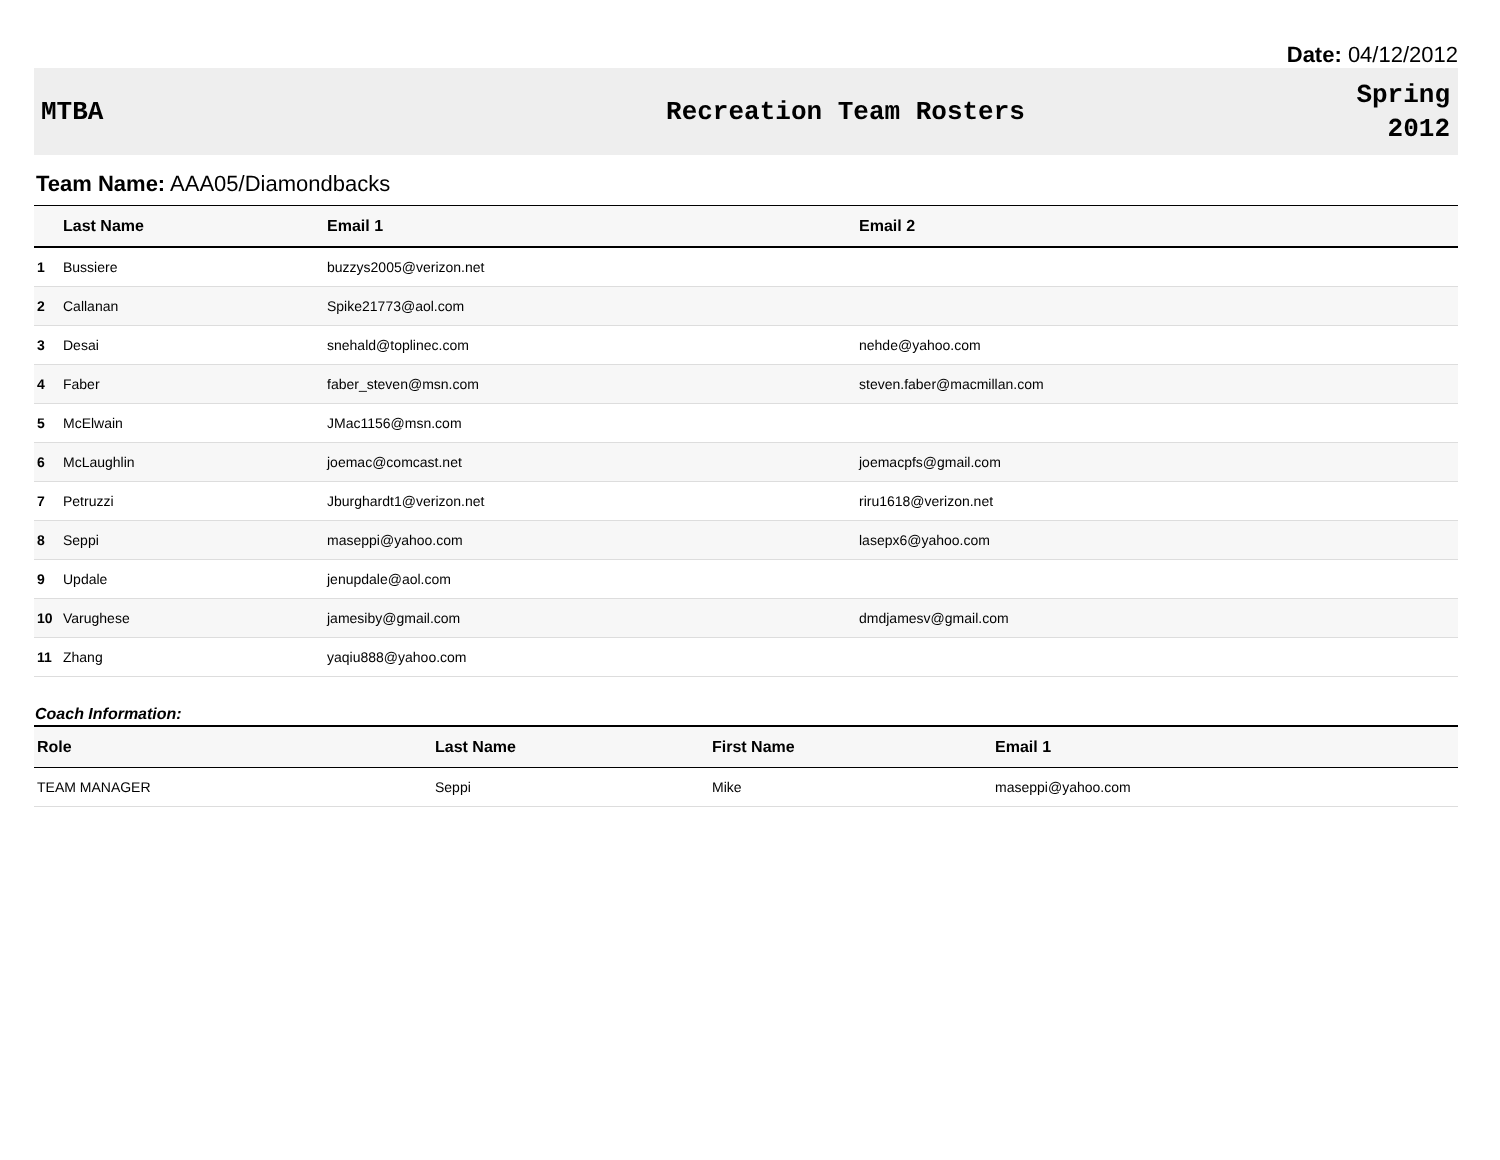Date: 04/12/2012
MTBA Recreation Team Rosters
Spring
2012
Team Name: AAA05/Diamondbacks
| | Last Name | Email 1 | Email 2 |
| --- | --- | --- | --- |
| 1 | Bussiere | buzzys2005@verizon.net | |
| 2 | Callanan | Spike21773@aol.com | |
| 3 | Desai | snehald@toplinec.com | nehde@yahoo.com |
| 4 | Faber | faber_steven@msn.com | steven.faber@macmillan.com |
| 5 | McElwain | JMac1156@msn.com | |
| 6 | McLaughlin | joemac@comcast.net | joemacpfs@gmail.com |
| 7 | Petruzzi | Jburghardt1@verizon.net | riru1618@verizon.net |
| 8 | Seppi | maseppi@yahoo.com | lasepx6@yahoo.com |
| 9 | Updale | jenupdale@aol.com | |
| 10 | Varughese | jamesiby@gmail.com | dmdjamesv@gmail.com |
| 11 | Zhang | yaqiu888@yahoo.com | |
Coach Information:
| Role | Last Name | First Name | Email 1 |
| --- | --- | --- | --- |
| TEAM MANAGER | Seppi | Mike | maseppi@yahoo.com |